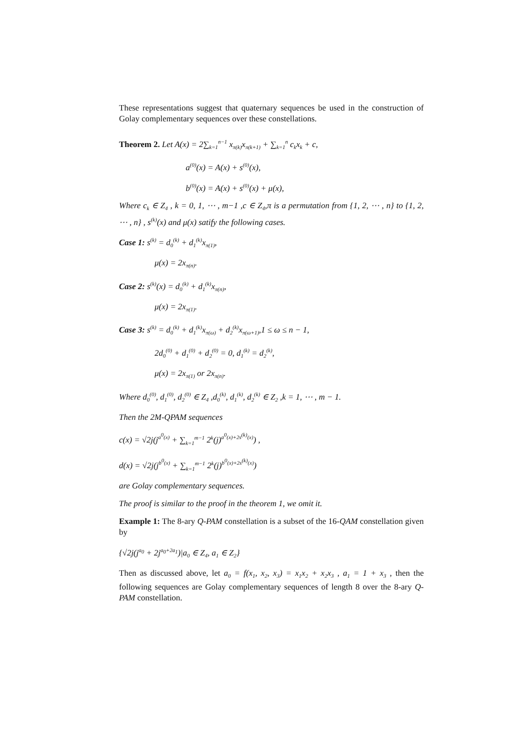These representations suggest that quaternary sequences be used in the construction of Golay complementary sequences over these constellations.
Theorem 2. Let A(x) = 2∑<sub>k=1</sub><sup>n−1</sup> x<sub>π(k)</sub>x<sub>π(k+1)</sub> + ∑<sub>k=1</sub><sup>n</sup> c<sub>k</sub>x<sub>k</sub> + c,
a<sup>(0)</sup>(x) = A(x) + s<sup>(0)</sup>(x),
b<sup>(0)</sup>(x) = A(x) + s<sup>(0)</sup>(x) + μ(x),
Where c<sub>k</sub> ∈ Z<sub>4</sub> , k = 0, 1, ⋯ , m−1 ,c ∈ Z<sub>4</sub>,π is a permutation from {1, 2, ⋯ , n} to {1, 2, ⋯ , n} , s<sup>(k)</sup>(x) and μ(x) satify the following cases.
Case 1: s<sup>(k)</sup> = d<sub>0</sub><sup>(k)</sup> + d<sub>1</sub><sup>(k)</sup>x<sub>π(1)</sub>,
μ(x) = 2x<sub>π(n)</sub>.
Case 2: s<sup>(k)</sup>(x) = d<sub>0</sub><sup>(k)</sup> + d<sub>1</sub><sup>(k)</sup>x<sub>π(n)</sub>,
μ(x) = 2x<sub>π(1)</sub>.
Case 3: s<sup>(k)</sup> = d<sub>0</sub><sup>(k)</sup> + d<sub>1</sub><sup>(k)</sup>x<sub>π(ω)</sub> + d<sub>2</sub><sup>(k)</sup>x<sub>π(ω+1)</sub>,1 ≤ ω ≤ n − 1,
2d<sub>0</sub><sup>(0)</sup> + d<sub>1</sub><sup>(0)</sup> + d<sub>2</sub><sup>(0)</sup> = 0, d<sub>1</sub><sup>(k)</sup> = d<sub>2</sub><sup>(k)</sup>,
μ(x) = 2x<sub>π(1)</sub> or 2x<sub>π(n)</sub>.
Where d<sub>0</sub><sup>(0)</sup>, d<sub>1</sub><sup>(0)</sup>, d<sub>2</sub><sup>(0)</sup> ∈ Z<sub>4</sub> ,d<sub>0</sub><sup>(k)</sup>, d<sub>1</sub><sup>(k)</sup>, d<sub>2</sub><sup>(k)</sup> ∈ Z<sub>2</sub> ,k = 1, ⋯ , m − 1.
Then the 2M-QPAM sequences
c(x) = √2j(j<sup>a<sup>0</sup>(x)</sup> + ∑<sub>k=1</sub><sup>m−1</sup> 2<sup>k</sup>(j)<sup>a<sup>0</sup>(x)+2s<sup>(k)</sup>(x)</sup>) ,
d(x) = √2j(j<sup>b<sup>0</sup>(x)</sup> + ∑<sub>k=1</sub><sup>m−1</sup> 2<sup>k</sup>(j)<sup>b<sup>0</sup>(x)+2s<sup>(k)</sup>(x)</sup>)
are Golay complementary sequences.
The proof is similar to the proof in the theorem 1, we omit it.
Example 1: The 8-ary Q-PAM constellation is a subset of the 16-QAM constellation given by
{√2j(j<sup>a<sub>0</sub></sup> + 2j<sup>a<sub>0</sub>+2a<sub>1</sub></sup>)|a<sub>0</sub> ∈ Z<sub>4</sub>, a<sub>1</sub> ∈ Z<sub>2</sub>}
Then as discussed above, let a<sub>0</sub> = f(x<sub>1</sub>, x<sub>2</sub>, x<sub>3</sub>) = x<sub>1</sub>x<sub>2</sub> + x<sub>2</sub>x<sub>3</sub> , a<sub>1</sub> = 1 + x<sub>3</sub> , then the following sequences are Golay complementary sequences of length 8 over the 8-ary Q-PAM constellation.